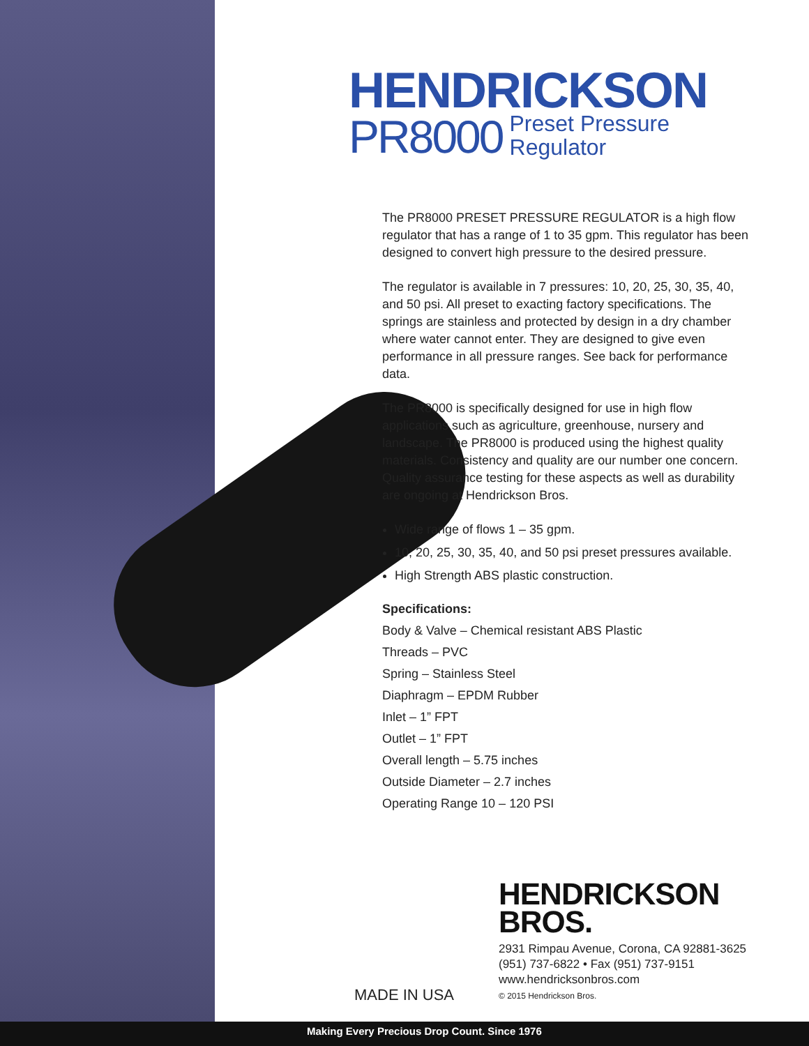HENDRICKSON
PR8000 Preset Pressure
Regulator
The PR8000 PRESET PRESSURE REGULATOR is a high flow regulator that has a range of 1 to 35 gpm. This regulator has been designed to convert high pressure to the desired pressure.
The regulator is available in 7 pressures: 10, 20, 25, 30, 35, 40, and 50 psi. All preset to exacting factory specifications. The springs are stainless and protected by design in a dry chamber where water cannot enter. They are designed to give even performance in all pressure ranges. See back for performance data.
The PR8000 is specifically designed for use in high flow applications such as agriculture, greenhouse, nursery and landscape. The PR8000 is produced using the highest quality materials. Consistency and quality are our number one concern. Quality assurance testing for these aspects as well as durability are ongoing at Hendrickson Bros.
Wide range of flows 1 – 35 gpm.
10, 20, 25, 30, 35, 40, and 50 psi preset pressures available.
High Strength ABS plastic construction.
Specifications:
Body & Valve – Chemical resistant ABS Plastic
Threads – PVC
Spring – Stainless Steel
Diaphragm – EPDM Rubber
Inlet – 1” FPT
Outlet – 1” FPT
Overall length – 5.75 inches
Outside Diameter – 2.7 inches
Operating Range 10 – 120 PSI
HENDRICKSON
BROS.
2931 Rimpau Avenue, Corona, CA 92881-3625
(951) 737-6822 • Fax (951) 737-9151
www.hendricksonbros.com
© 2015 Hendrickson Bros.
MADE IN USA
Making Every Precious Drop Count. Since 1976